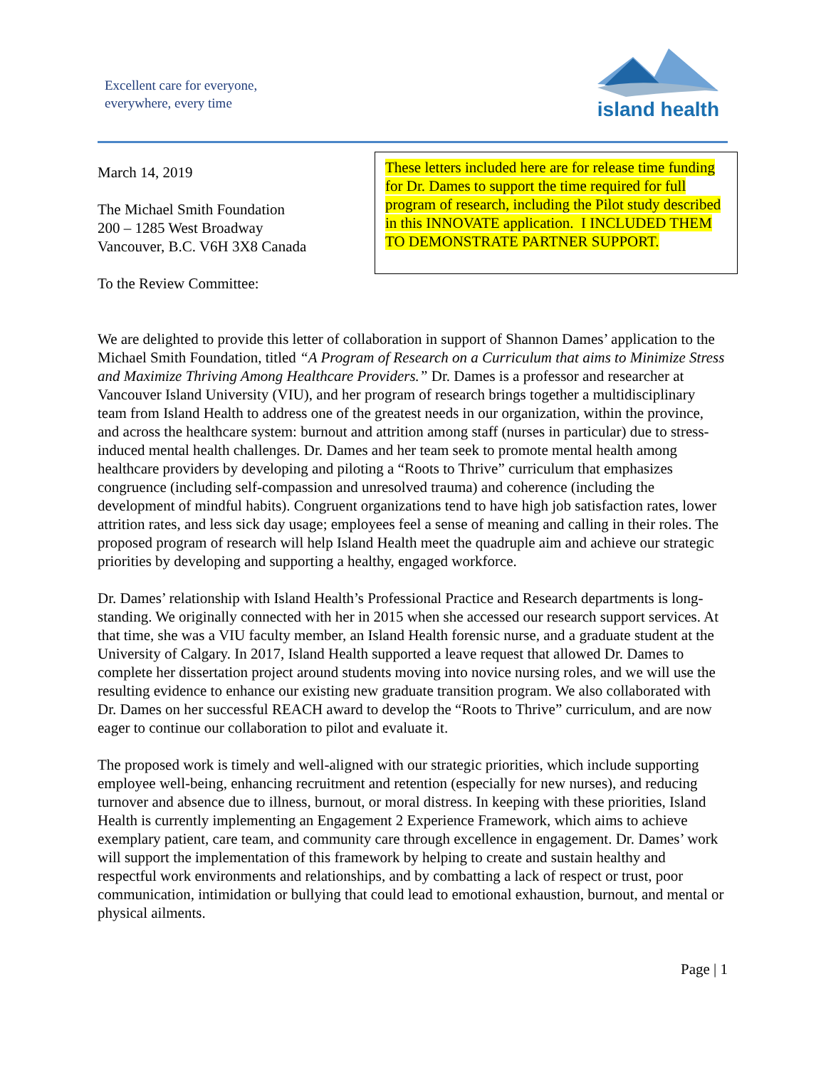Excellent care for everyone,
everywhere, every time
island health
March 14, 2019
The Michael Smith Foundation
200 – 1285 West Broadway
Vancouver, B.C. V6H 3X8 Canada
To the Review Committee:
These letters included here are for release time funding for Dr. Dames to support the time required for full program of research, including the Pilot study described in this INNOVATE application. I INCLUDED THEM TO DEMONSTRATE PARTNER SUPPORT.
We are delighted to provide this letter of collaboration in support of Shannon Dames’ application to the Michael Smith Foundation, titled “A Program of Research on a Curriculum that aims to Minimize Stress and Maximize Thriving Among Healthcare Providers.” Dr. Dames is a professor and researcher at Vancouver Island University (VIU), and her program of research brings together a multidisciplinary team from Island Health to address one of the greatest needs in our organization, within the province, and across the healthcare system: burnout and attrition among staff (nurses in particular) due to stress-induced mental health challenges. Dr. Dames and her team seek to promote mental health among healthcare providers by developing and piloting a “Roots to Thrive” curriculum that emphasizes congruence (including self-compassion and unresolved trauma) and coherence (including the development of mindful habits). Congruent organizations tend to have high job satisfaction rates, lower attrition rates, and less sick day usage; employees feel a sense of meaning and calling in their roles. The proposed program of research will help Island Health meet the quadruple aim and achieve our strategic priorities by developing and supporting a healthy, engaged workforce.
Dr. Dames’ relationship with Island Health’s Professional Practice and Research departments is long-standing. We originally connected with her in 2015 when she accessed our research support services. At that time, she was a VIU faculty member, an Island Health forensic nurse, and a graduate student at the University of Calgary. In 2017, Island Health supported a leave request that allowed Dr. Dames to complete her dissertation project around students moving into novice nursing roles, and we will use the resulting evidence to enhance our existing new graduate transition program. We also collaborated with Dr. Dames on her successful REACH award to develop the “Roots to Thrive” curriculum, and are now eager to continue our collaboration to pilot and evaluate it.
The proposed work is timely and well-aligned with our strategic priorities, which include supporting employee well-being, enhancing recruitment and retention (especially for new nurses), and reducing turnover and absence due to illness, burnout, or moral distress. In keeping with these priorities, Island Health is currently implementing an Engagement 2 Experience Framework, which aims to achieve exemplary patient, care team, and community care through excellence in engagement. Dr. Dames’ work will support the implementation of this framework by helping to create and sustain healthy and respectful work environments and relationships, and by combatting a lack of respect or trust, poor communication, intimidation or bullying that could lead to emotional exhaustion, burnout, and mental or physical ailments.
Page | 1